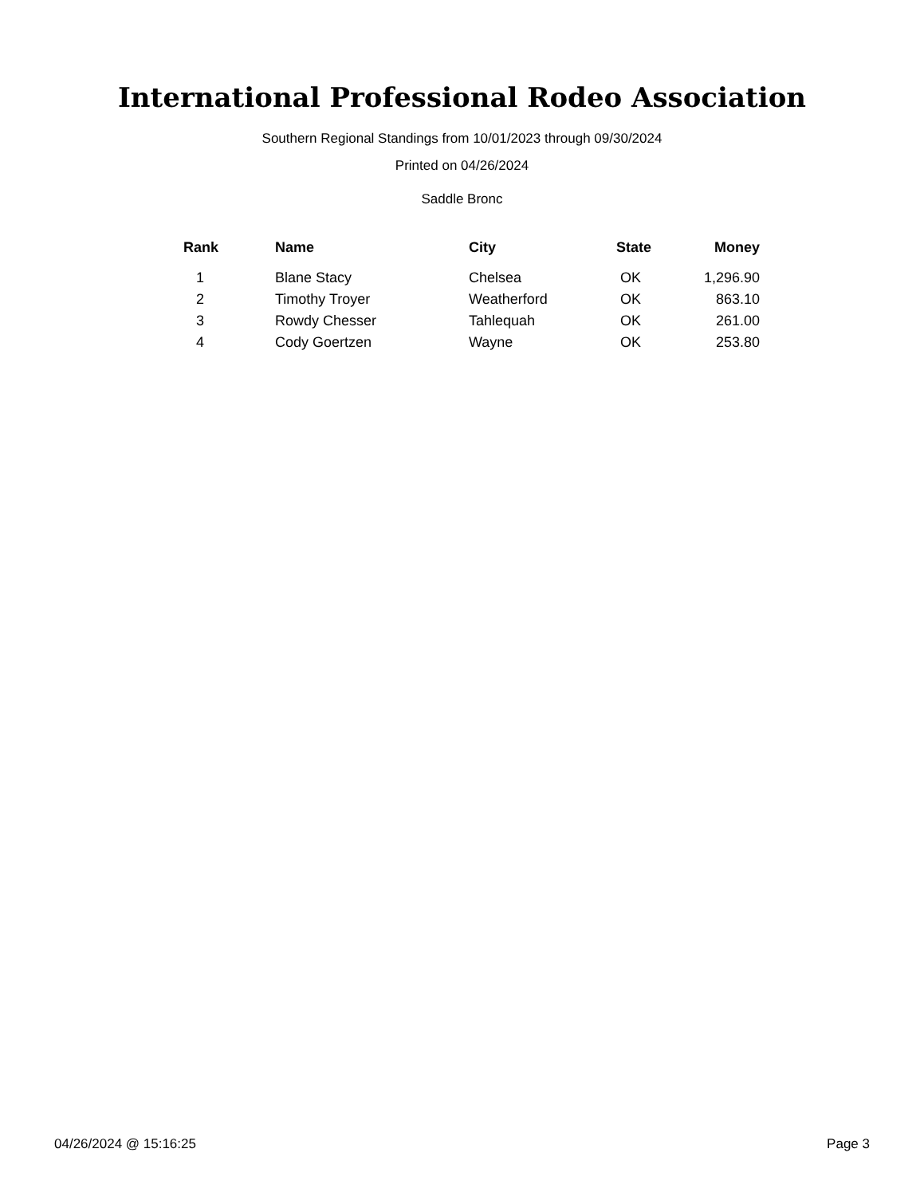International Professional Rodeo Association
Southern Regional Standings from 10/01/2023 through 09/30/2024
Printed on 04/26/2024
Saddle Bronc
| Rank | Name | City | State | Money |
| --- | --- | --- | --- | --- |
| 1 | Blane Stacy | Chelsea | OK | 1,296.90 |
| 2 | Timothy Troyer | Weatherford | OK | 863.10 |
| 3 | Rowdy Chesser | Tahlequah | OK | 261.00 |
| 4 | Cody Goertzen | Wayne | OK | 253.80 |
04/26/2024 @ 15:16:25 Page 3